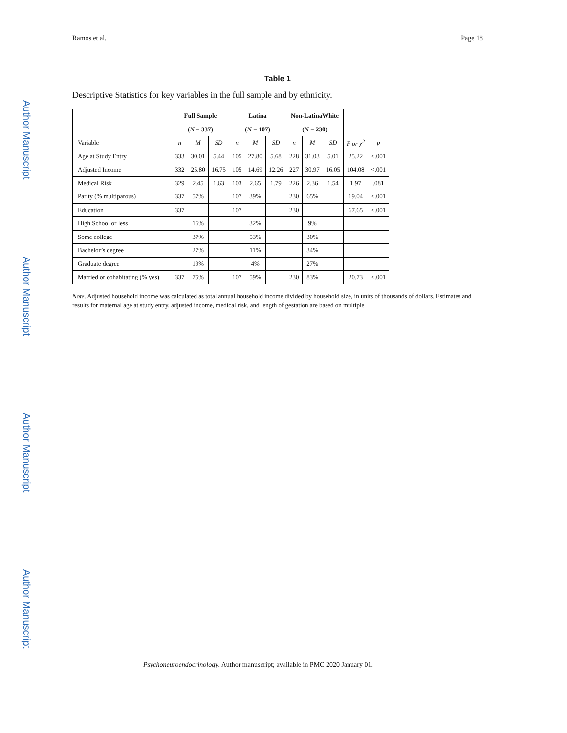Ramos et al. Page 18
Author Manuscript
Author Manuscript
Author Manuscript
Author Manuscript
Table 1
Descriptive Statistics for key variables in the full sample and by ethnicity.
| | Full Sample | | | Latina | | | Non-LatinaWhite | | | | |
| --- | --- | --- | --- | --- | --- | --- | --- | --- | --- | --- | --- |
| | ( N = 337) | | | ( N = 107) | | | ( N = 230) | | | | |
| Variable | n | M | SD | n | M | SD | n | M | SD | F or χ<sup>2</sup> | p |
| Age at Study Entry | 333 | 30.01 | 5.44 | 105 | 27.80 | 5.68 | 228 | 31.03 | 5.01 | 25.22 | <.001 |
| Adjusted Income | 332 | 25.80 | 16.75 | 105 | 14.69 | 12.26 | 227 | 30.97 | 16.05 | 104.08 | <.001 |
| Medical Risk | 329 | 2.45 | 1.63 | 103 | 2.65 | 1.79 | 226 | 2.36 | 1.54 | 1.97 | .081 |
| Parity (% multiparous) | 337 | 57% | | 107 | 39% | | 230 | 65% | | 19.04 | <.001 |
| Education | 337 | | | 107 | | | 230 | | | 67.65 | <.001 |
| High School or less | | 16% | | | 32% | | | 9% | | | |
| Some college | | 37% | | | 53% | | | 30% | | | |
| Bachelor’s degree | | 27% | | | 11% | | | 34% | | | |
| Graduate degree | | 19% | | | 4% | | | 27% | | | |
| Married or cohabitating (% yes) | 337 | 75% | | 107 | 59% | | 230 | 83% | | 20.73 | <.001 |
Note. Adjusted household income was calculated as total annual household income divided by household size, in units of thousands of dollars. Estimates and results for maternal age at study entry, adjusted income, medical risk, and length of gestation are based on multiple
Psychoneuroendocrinology. Author manuscript; available in PMC 2020 January 01.